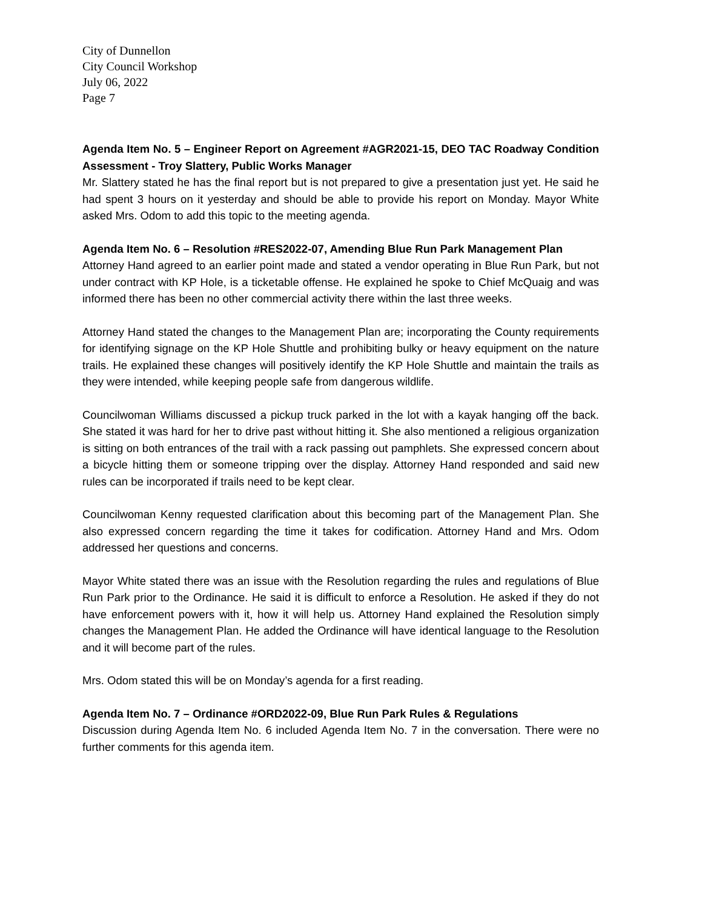City of Dunnellon
City Council Workshop
July 06, 2022
Page 7
Agenda Item No. 5 – Engineer Report on Agreement #AGR2021-15, DEO TAC Roadway Condition Assessment - Troy Slattery, Public Works Manager
Mr. Slattery stated he has the final report but is not prepared to give a presentation just yet. He said he had spent 3 hours on it yesterday and should be able to provide his report on Monday. Mayor White asked Mrs. Odom to add this topic to the meeting agenda.
Agenda Item No. 6 – Resolution #RES2022-07, Amending Blue Run Park Management Plan
Attorney Hand agreed to an earlier point made and stated a vendor operating in Blue Run Park, but not under contract with KP Hole, is a ticketable offense. He explained he spoke to Chief McQuaig and was informed there has been no other commercial activity there within the last three weeks.
Attorney Hand stated the changes to the Management Plan are; incorporating the County requirements for identifying signage on the KP Hole Shuttle and prohibiting bulky or heavy equipment on the nature trails. He explained these changes will positively identify the KP Hole Shuttle and maintain the trails as they were intended, while keeping people safe from dangerous wildlife.
Councilwoman Williams discussed a pickup truck parked in the lot with a kayak hanging off the back. She stated it was hard for her to drive past without hitting it. She also mentioned a religious organization is sitting on both entrances of the trail with a rack passing out pamphlets. She expressed concern about a bicycle hitting them or someone tripping over the display. Attorney Hand responded and said new rules can be incorporated if trails need to be kept clear.
Councilwoman Kenny requested clarification about this becoming part of the Management Plan. She also expressed concern regarding the time it takes for codification. Attorney Hand and Mrs. Odom addressed her questions and concerns.
Mayor White stated there was an issue with the Resolution regarding the rules and regulations of Blue Run Park prior to the Ordinance. He said it is difficult to enforce a Resolution. He asked if they do not have enforcement powers with it, how it will help us. Attorney Hand explained the Resolution simply changes the Management Plan. He added the Ordinance will have identical language to the Resolution and it will become part of the rules.
Mrs. Odom stated this will be on Monday’s agenda for a first reading.
Agenda Item No. 7 – Ordinance #ORD2022-09, Blue Run Park Rules & Regulations
Discussion during Agenda Item No. 6 included Agenda Item No. 7 in the conversation. There were no further comments for this agenda item.